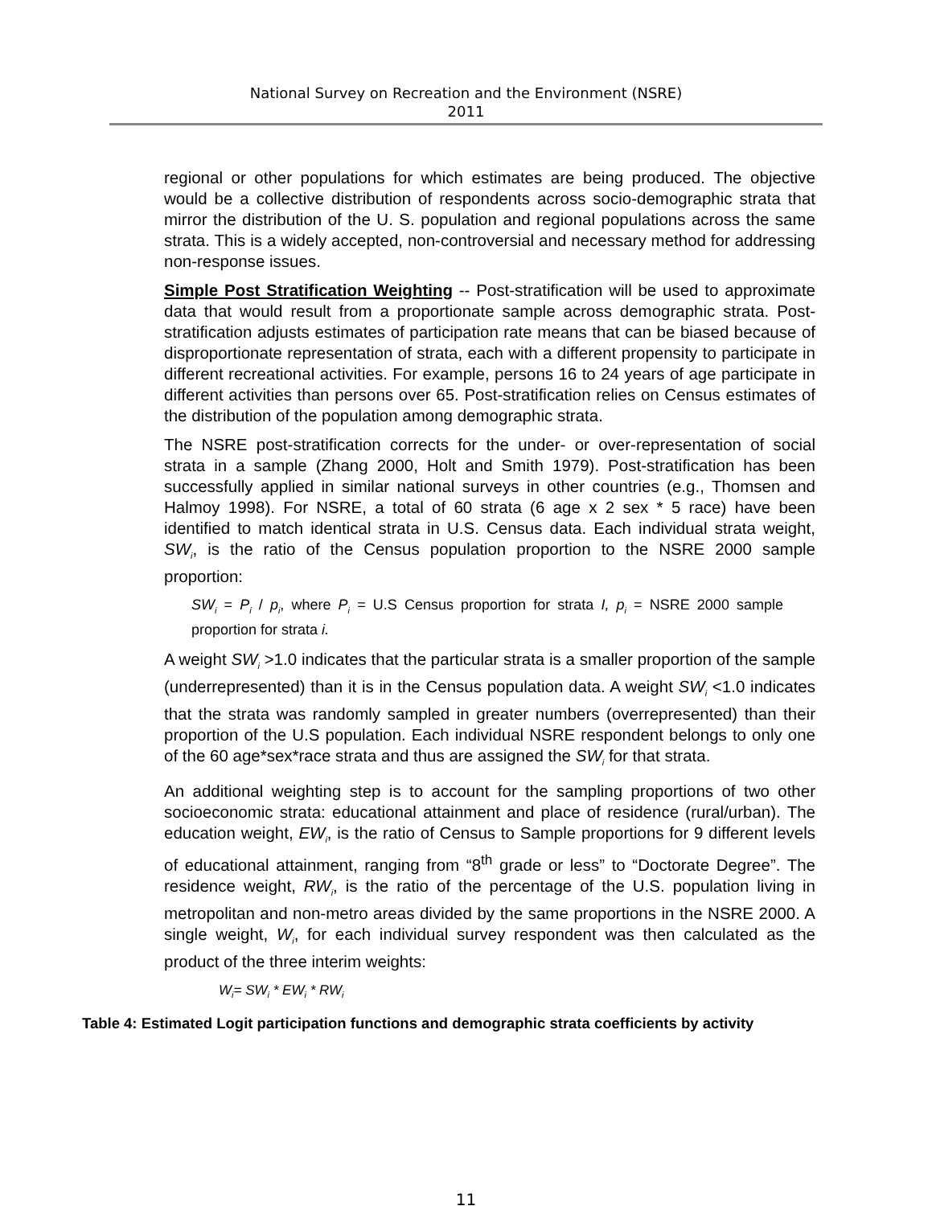National Survey on Recreation and the Environment (NSRE)
2011
regional or other populations for which estimates are being produced. The objective would be a collective distribution of respondents across socio-demographic strata that mirror the distribution of the U. S. population and regional populations across the same strata. This is a widely accepted, non-controversial and necessary method for addressing non-response issues.
Simple Post Stratification Weighting -- Post-stratification will be used to approximate data that would result from a proportionate sample across demographic strata. Post-stratification adjusts estimates of participation rate means that can be biased because of disproportionate representation of strata, each with a different propensity to participate in different recreational activities. For example, persons 16 to 24 years of age participate in different activities than persons over 65. Post-stratification relies on Census estimates of the distribution of the population among demographic strata.
The NSRE post-stratification corrects for the under- or over-representation of social strata in a sample (Zhang 2000, Holt and Smith 1979). Post-stratification has been successfully applied in similar national surveys in other countries (e.g., Thomsen and Halmoy 1998). For NSRE, a total of 60 strata (6 age x 2 sex * 5 race) have been identified to match identical strata in U.S. Census data. Each individual strata weight, SW<sub>i</sub>, is the ratio of the Census population proportion to the NSRE 2000 sample proportion:
SW<sub>i</sub> = P<sub>i</sub> / p<sub>i</sub>, where P<sub>i</sub> = U.S Census proportion for strata I, p<sub>i</sub> = NSRE 2000 sample proportion for strata i.
A weight SW<sub>i</sub> >1.0 indicates that the particular strata is a smaller proportion of the sample (underrepresented) than it is in the Census population data. A weight SW<sub>i</sub> <1.0 indicates that the strata was randomly sampled in greater numbers (overrepresented) than their proportion of the U.S population. Each individual NSRE respondent belongs to only one of the 60 age*sex*race strata and thus are assigned the SW<sub>i</sub> for that strata.
An additional weighting step is to account for the sampling proportions of two other socioeconomic strata: educational attainment and place of residence (rural/urban). The education weight, EW<sub>i</sub>, is the ratio of Census to Sample proportions for 9 different levels of educational attainment, ranging from “8<sup>th</sup> grade or less” to “Doctorate Degree”. The residence weight, RW<sub>i</sub>, is the ratio of the percentage of the U.S. population living in metropolitan and non-metro areas divided by the same proportions in the NSRE 2000. A single weight, W<sub>i</sub>, for each individual survey respondent was then calculated as the product of the three interim weights:
W<sub>i</sub>= SW<sub>i</sub> * EW<sub>i</sub> * RW<sub>i</sub>
Table 4: Estimated Logit participation functions and demographic strata coefficients by activity
11